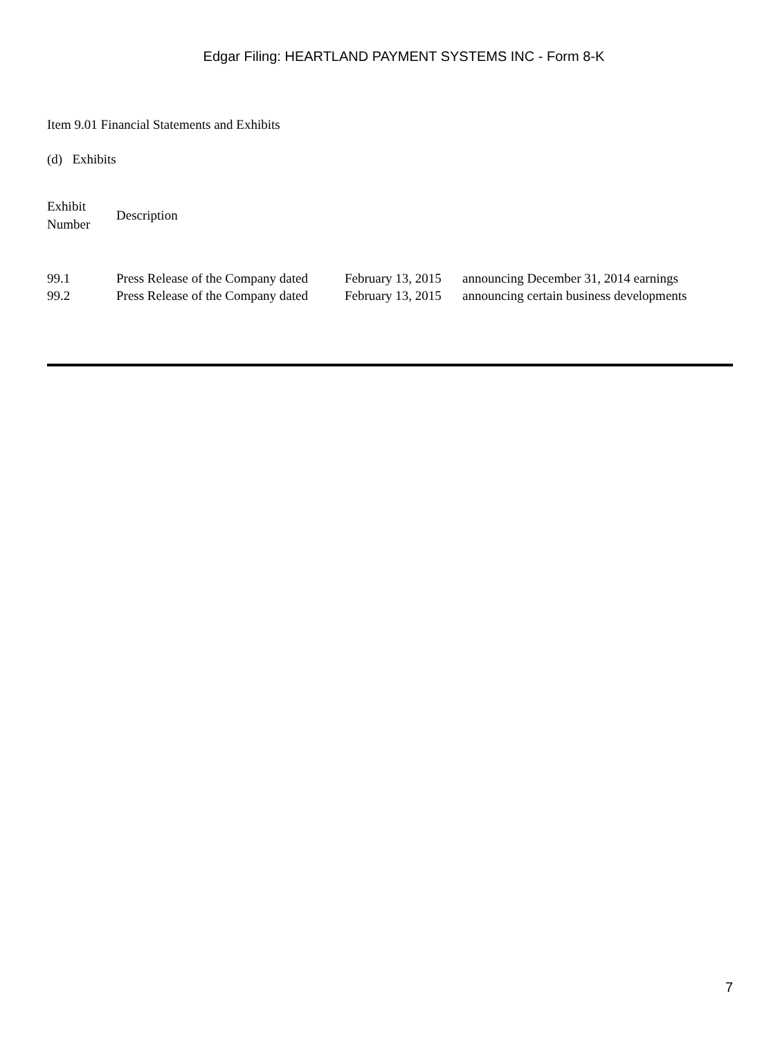Edgar Filing: HEARTLAND PAYMENT SYSTEMS INC - Form 8-K
Item 9.01 Financial Statements and Exhibits
(d) Exhibits
| Exhibit Number | Description |
| --- | --- |
| 99.1 | Press Release of the Company dated | February 13, 2015 | announcing December 31, 2014 earnings |
| 99.2 | Press Release of the Company dated | February 13, 2015 | announcing certain business developments |
7